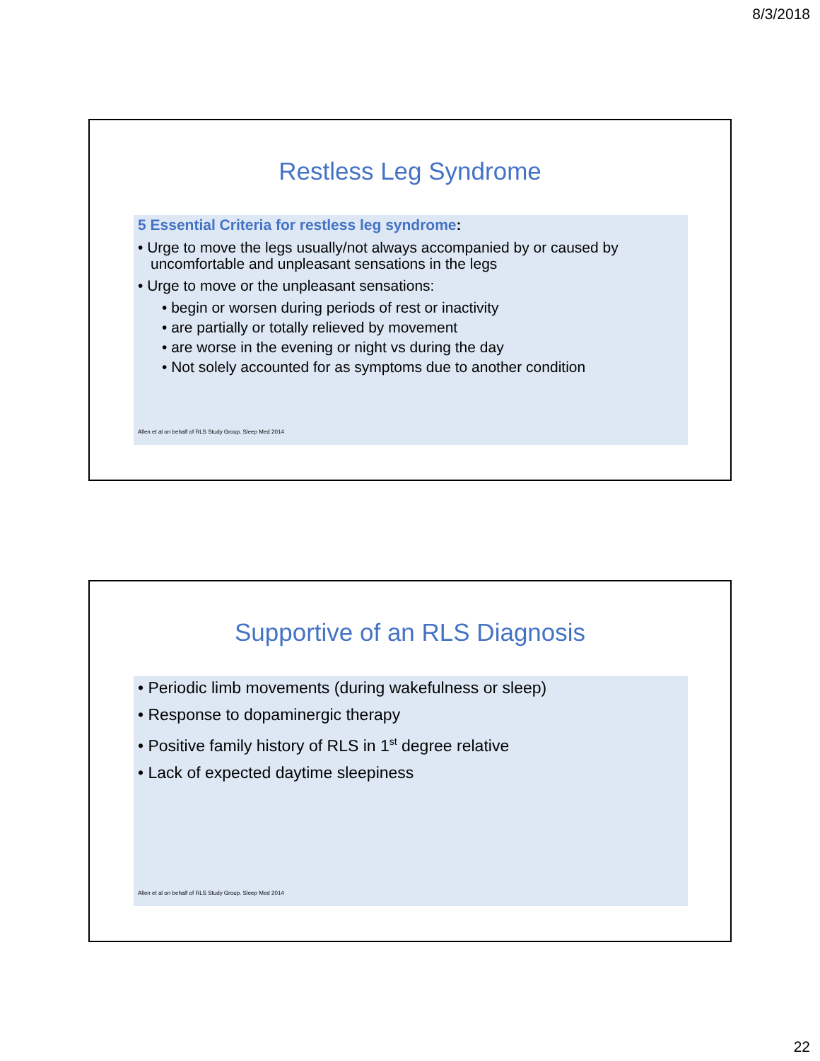8/3/2018
Restless Leg Syndrome
5 Essential Criteria for restless leg syndrome:
• Urge to move the legs usually/not always accompanied by or caused by uncomfortable and unpleasant sensations in the legs
• Urge to move or the unpleasant sensations:
• begin or worsen during periods of rest or inactivity
• are partially or totally relieved by movement
• are worse in the evening or night vs during the day
• Not solely accounted for as symptoms due to another condition
Allen et al on behalf of RLS Study Group. Sleep Med 2014
Supportive of an RLS Diagnosis
• Periodic limb movements (during wakefulness or sleep)
• Response to dopaminergic therapy
• Positive family history of RLS in 1<sup>st</sup> degree relative
• Lack of expected daytime sleepiness
Allen et al on behalf of RLS Study Group. Sleep Med 2014
22